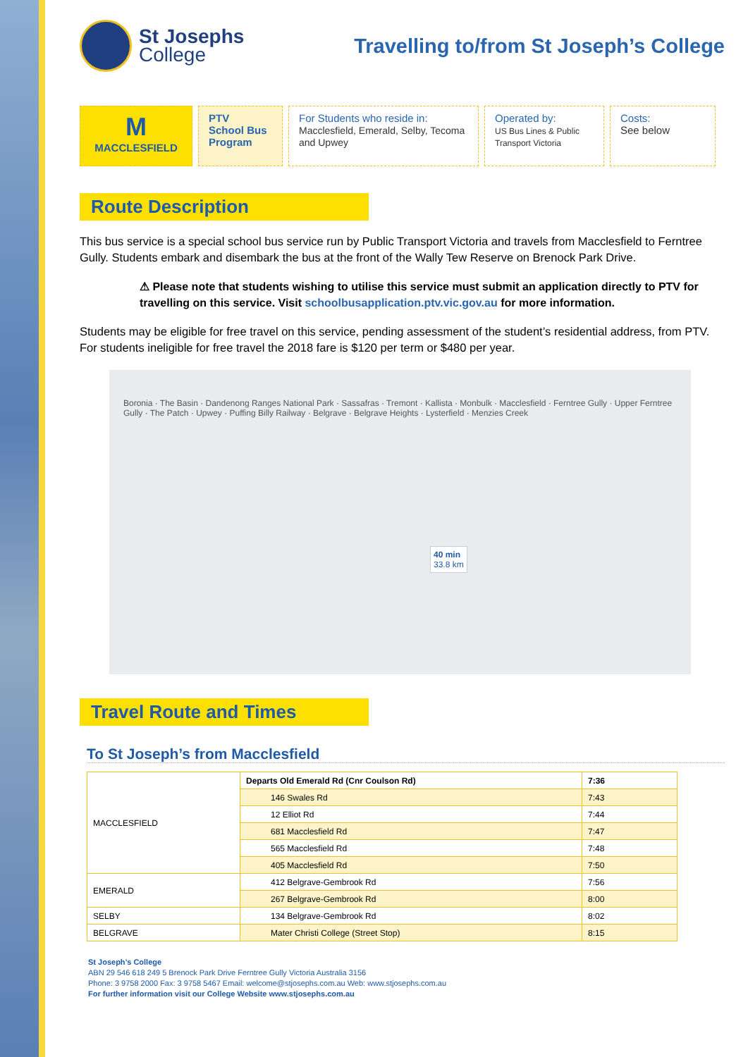St Josephs
College
Travelling to/from St Joseph’s College
M
MACCLESFIELD
PTV
School Bus
Program
For Students who reside in: Macclesfield, Emerald, Selby, Tecoma and Upwey
Operated by:
US Bus Lines & Public Transport Victoria
Costs:
See below
Route Description
This bus service is a special school bus service run by Public Transport Victoria and travels from Macclesfield to Ferntree Gully. Students embark and disembark the bus at the front of the Wally Tew Reserve on Brenock Park Drive.
⚠ Please note that students wishing to utilise this service must submit an application directly to PTV for travelling on this service. Visit schoolbusapplication.ptv.vic.gov.au for more information.
Students may be eligible for free travel on this service, pending assessment of the student’s residential address, from PTV. For students ineligible for free travel the 2018 fare is $120 per term or $480 per year.
Boronia · The Basin · Dandenong Ranges National Park · Sassafras · Tremont · Kallista · Monbulk · Macclesfield · Ferntree Gully · Upper Ferntree Gully · The Patch · Upwey · Puffing Billy Railway · Belgrave · Belgrave Heights · Lysterfield · Menzies Creek
40 min
33.8 km
Travel Route and Times
To St Joseph’s from Macclesfield
| MACCLESFIELD | Departs Old Emerald Rd (Cnr Coulson Rd) | 7:36 |
| | 146 Swales Rd | 7:43 |
| | 12 Elliot Rd | 7:44 |
| | 681 Macclesfield Rd | 7:47 |
| | 565 Macclesfield Rd | 7:48 |
| | 405 Macclesfield Rd | 7:50 |
| EMERALD | 412 Belgrave-Gembrook Rd | 7:56 |
| | 267 Belgrave-Gembrook Rd | 8:00 |
| SELBY | 134 Belgrave-Gembrook Rd | 8:02 |
| BELGRAVE | Mater Christi College (Street Stop) | 8:15 |
St Joseph’s College
ABN 29 546 618 249 5 Brenock Park Drive Ferntree Gully Victoria Australia 3156
Phone: 3 9758 2000 Fax: 3 9758 5467 Email: welcome@stjosephs.com.au Web: www.stjosephs.com.au
For further information visit our College Website www.stjosephs.com.au